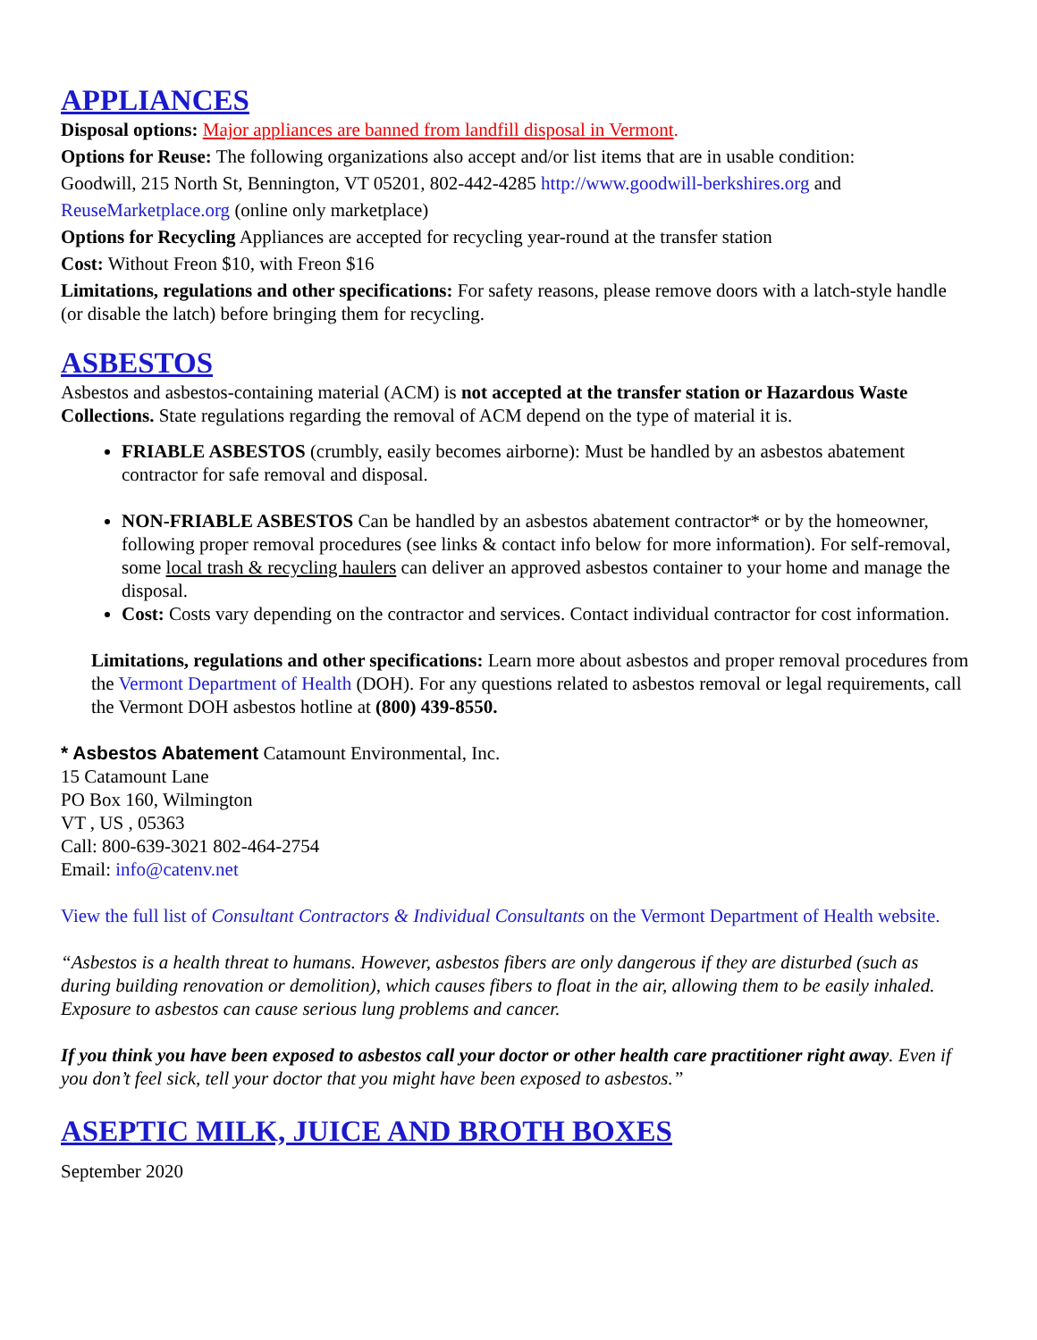APPLIANCES
Disposal options: Major appliances are banned from landfill disposal in Vermont.
Options for Reuse: The following organizations also accept and/or list items that are in usable condition:
Goodwill, 215 North St, Bennington, VT 05201, 802-442-4285 http://www.goodwill-berkshires.org and
ReuseMarketplace.org (online only marketplace)
Options for Recycling Appliances are accepted for recycling year-round at the transfer station
Cost: Without Freon $10, with Freon $16
Limitations, regulations and other specifications: For safety reasons, please remove doors with a latch-style handle (or disable the latch) before bringing them for recycling.
ASBESTOS
Asbestos and asbestos-containing material (ACM) is not accepted at the transfer station or Hazardous Waste Collections. State regulations regarding the removal of ACM depend on the type of material it is.
FRIABLE ASBESTOS (crumbly, easily becomes airborne): Must be handled by an asbestos abatement contractor for safe removal and disposal.
NON-FRIABLE ASBESTOS Can be handled by an asbestos abatement contractor* or by the homeowner, following proper removal procedures (see links & contact info below for more information). For self-removal, some local trash & recycling haulers can deliver an approved asbestos container to your home and manage the disposal.
Cost: Costs vary depending on the contractor and services. Contact individual contractor for cost information.
Limitations, regulations and other specifications: Learn more about asbestos and proper removal procedures from the Vermont Department of Health (DOH). For any questions related to asbestos removal or legal requirements, call the Vermont DOH asbestos hotline at (800) 439-8550.
* Asbestos Abatement Catamount Environmental, Inc.
15 Catamount Lane
PO Box 160, Wilmington
VT , US , 05363
Call: 800-639-3021 802-464-2754
Email: info@catenv.net
View the full list of Consultant Contractors & Individual Consultants on the Vermont Department of Health website.
“Asbestos is a health threat to humans. However, asbestos fibers are only dangerous if they are disturbed (such as during building renovation or demolition), which causes fibers to float in the air, allowing them to be easily inhaled. Exposure to asbestos can cause serious lung problems and cancer.
If you think you have been exposed to asbestos call your doctor or other health care practitioner right away. Even if you don’t feel sick, tell your doctor that you might have been exposed to asbestos.”
ASEPTIC MILK, JUICE AND BROTH BOXES
September 2020